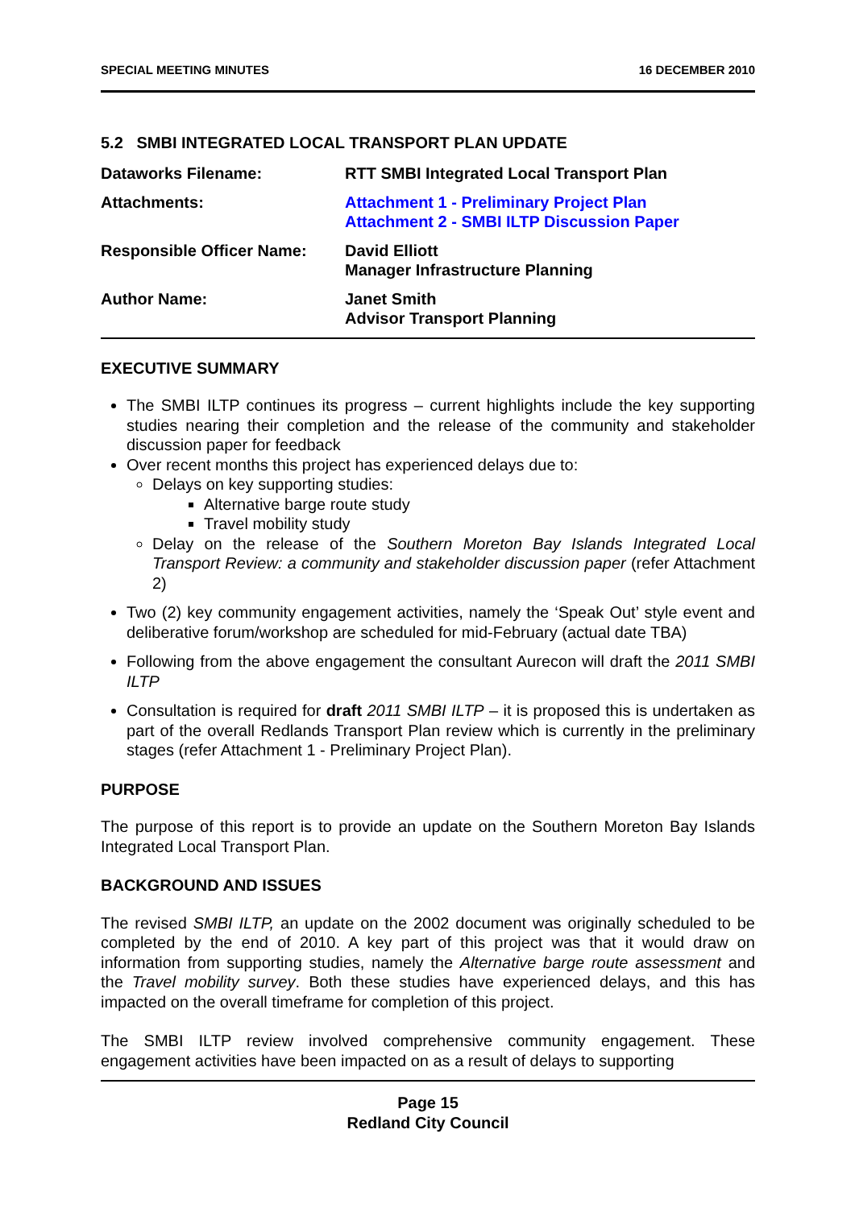SPECIAL MEETING MINUTES 16 DECEMBER 2010
5.2 SMBI INTEGRATED LOCAL TRANSPORT PLAN UPDATE
| Dataworks Filename: | RTT SMBI Integrated Local Transport Plan |
| Attachments: | Attachment 1 - Preliminary Project Plan Attachment 2 - SMBI ILTP Discussion Paper |
| Responsible Officer Name: | David Elliott Manager Infrastructure Planning |
| Author Name: | Janet Smith Advisor Transport Planning |
EXECUTIVE SUMMARY
The SMBI ILTP continues its progress – current highlights include the key supporting studies nearing their completion and the release of the community and stakeholder discussion paper for feedback
Over recent months this project has experienced delays due to:
Delays on key supporting studies:
Alternative barge route study
Travel mobility study
Delay on the release of the Southern Moreton Bay Islands Integrated Local Transport Review: a community and stakeholder discussion paper (refer Attachment 2)
Two (2) key community engagement activities, namely the ‘Speak Out’ style event and deliberative forum/workshop are scheduled for mid-February (actual date TBA)
Following from the above engagement the consultant Aurecon will draft the 2011 SMBI ILTP
Consultation is required for draft 2011 SMBI ILTP – it is proposed this is undertaken as part of the overall Redlands Transport Plan review which is currently in the preliminary stages (refer Attachment 1 - Preliminary Project Plan).
PURPOSE
The purpose of this report is to provide an update on the Southern Moreton Bay Islands Integrated Local Transport Plan.
BACKGROUND AND ISSUES
The revised SMBI ILTP, an update on the 2002 document was originally scheduled to be completed by the end of 2010. A key part of this project was that it would draw on information from supporting studies, namely the Alternative barge route assessment and the Travel mobility survey. Both these studies have experienced delays, and this has impacted on the overall timeframe for completion of this project.
The SMBI ILTP review involved comprehensive community engagement. These engagement activities have been impacted on as a result of delays to supporting
Page 15
Redland City Council